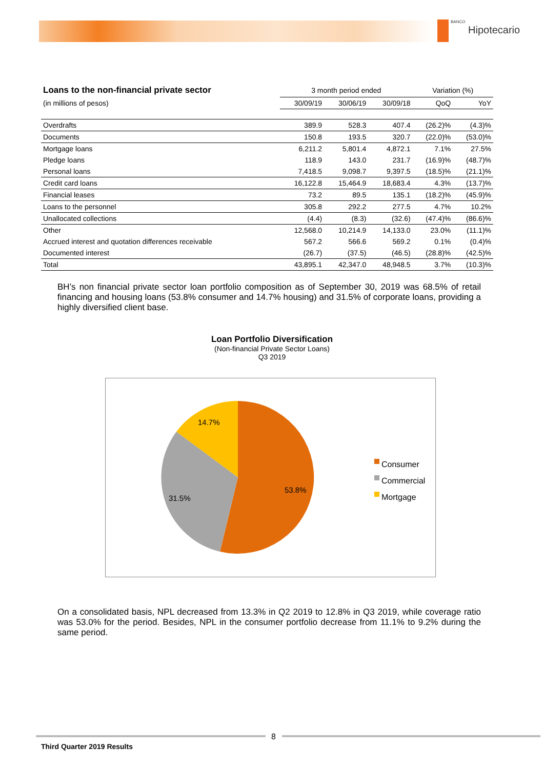BANCO Hipotecario
| Loans to the non-financial private sector | 3 month period ended | | | Variation (%) | |
| --- | --- | --- | --- | --- | --- |
| (in millions of pesos) | 30/09/19 | 30/06/19 | 30/09/18 | QoQ | YoY |
| Overdrafts | 389.9 | 528.3 | 407.4 | (26.2)% | (4.3)% |
| Documents | 150.8 | 193.5 | 320.7 | (22.0)% | (53.0)% |
| Mortgage loans | 6,211.2 | 5,801.4 | 4,872.1 | 7.1% | 27.5% |
| Pledge loans | 118.9 | 143.0 | 231.7 | (16.9)% | (48.7)% |
| Personal loans | 7,418.5 | 9,098.7 | 9,397.5 | (18.5)% | (21.1)% |
| Credit card loans | 16,122.8 | 15,464.9 | 18,683.4 | 4.3% | (13.7)% |
| Financial leases | 73.2 | 89.5 | 135.1 | (18.2)% | (45.9)% |
| Loans to the personnel | 305.8 | 292.2 | 277.5 | 4.7% | 10.2% |
| Unallocated collections | (4.4) | (8.3) | (32.6) | (47.4)% | (86.6)% |
| Other | 12,568.0 | 10,214.9 | 14,133.0 | 23.0% | (11.1)% |
| Accrued interest and quotation differences receivable | 567.2 | 566.6 | 569.2 | 0.1% | (0.4)% |
| Documented interest | (26.7) | (37.5) | (46.5) | (28.8)% | (42.5)% |
| Total | 43,895.1 | 42,347.0 | 48,948.5 | 3.7% | (10.3)% |
BH’s non financial private sector loan portfolio composition as of September 30, 2019 was 68.5% of retail financing and housing loans (53.8% consumer and 14.7% housing) and 31.5% of corporate loans, providing a highly diversified client base.
Loan Portfolio Diversification
(Non-financial Private Sector Loans)
Q3 2019
14.7%
31.5%
53.8%
Consumer
Commercial
Mortgage
On a consolidated basis, NPL decreased from 13.3% in Q2 2019 to 12.8% in Q3 2019, while coverage ratio was 53.0% for the period. Besides, NPL in the consumer portfolio decrease from 11.1% to 9.2% during the same period.
8
Third Quarter 2019 Results